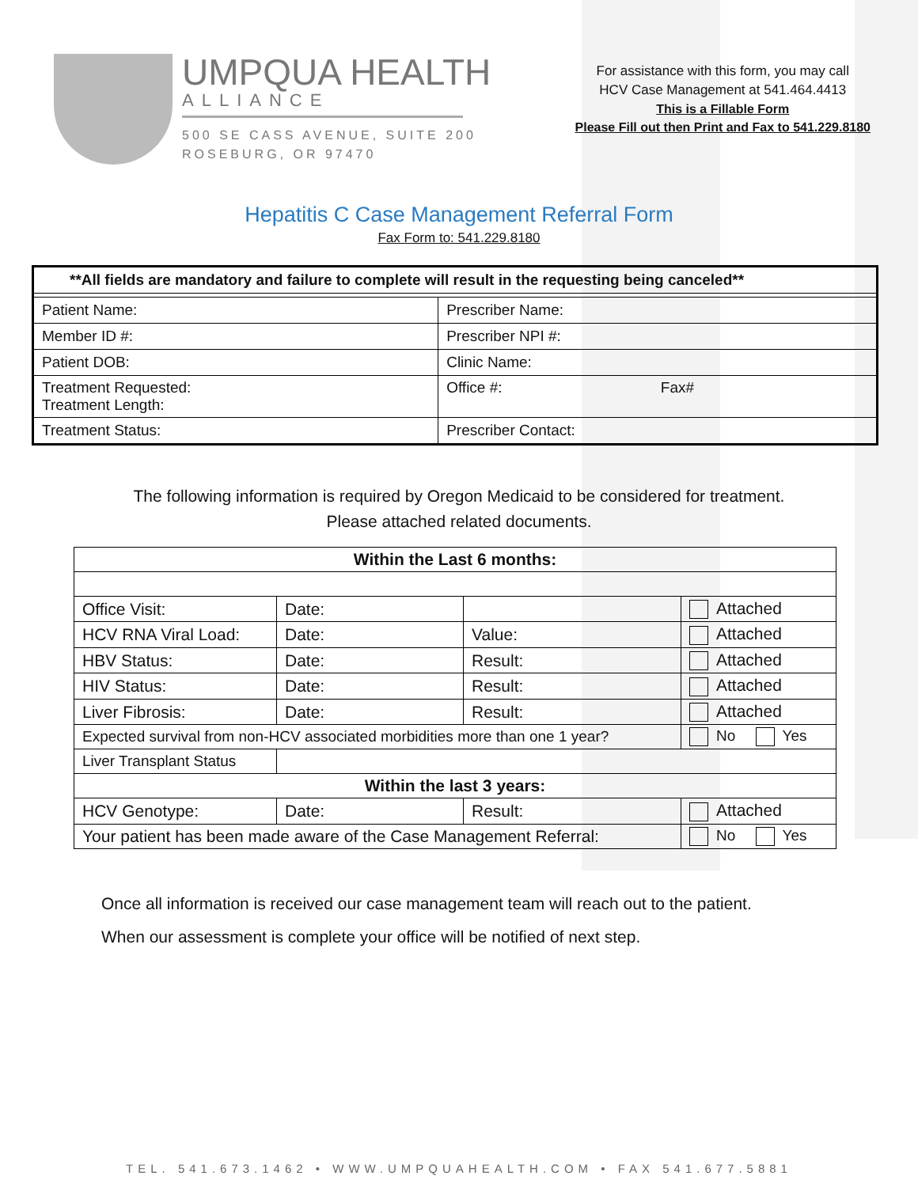UMPQUA HEALTH
ALLIANCE
500 SE CASS AVENUE, SUITE 200
ROSEBURG, OR 97470
For assistance with this form, you may call
HCV Case Management at 541.464.4413
This is a Fillable Form
Please Fill out then Print and Fax to 541.229.8180
Hepatitis C Case Management Referral Form
Fax Form to: 541.229.8180
| **All fields are mandatory and failure to complete will result in the requesting being canceled** | |
| Patient Name: | Prescriber Name: |
| Member ID #: | Prescriber NPI #: |
| Patient DOB: | Clinic Name: |
| Treatment Requested: Treatment Length: | Office #: Fax# |
| Treatment Status: | Prescriber Contact: |
The following information is required by Oregon Medicaid to be considered for treatment.
Please attached related documents.
| Within the Last 6 months: | | | |
| Office Visit: | Date: | | Attached |
| HCV RNA Viral Load: | Date: | Value: | Attached |
| HBV Status: | Date: | Result: | Attached |
| HIV Status: | Date: | Result: | Attached |
| Liver Fibrosis: | Date: | Result: | Attached |
| Expected survival from non-HCV associated morbidities more than one 1 year? | | | No Yes |
| Liver Transplant Status | | | |
| Within the last 3 years: | | | |
| HCV Genotype: | Date: | Result: | Attached |
| Your patient has been made aware of the Case Management Referral: | | | No Yes |
Once all information is received our case management team will reach out to the patient.
When our assessment is complete your office will be notified of next step.
TEL. 541.673.1462 • WWW.UMPQUAHEALTH.COM • FAX 541.677.5881